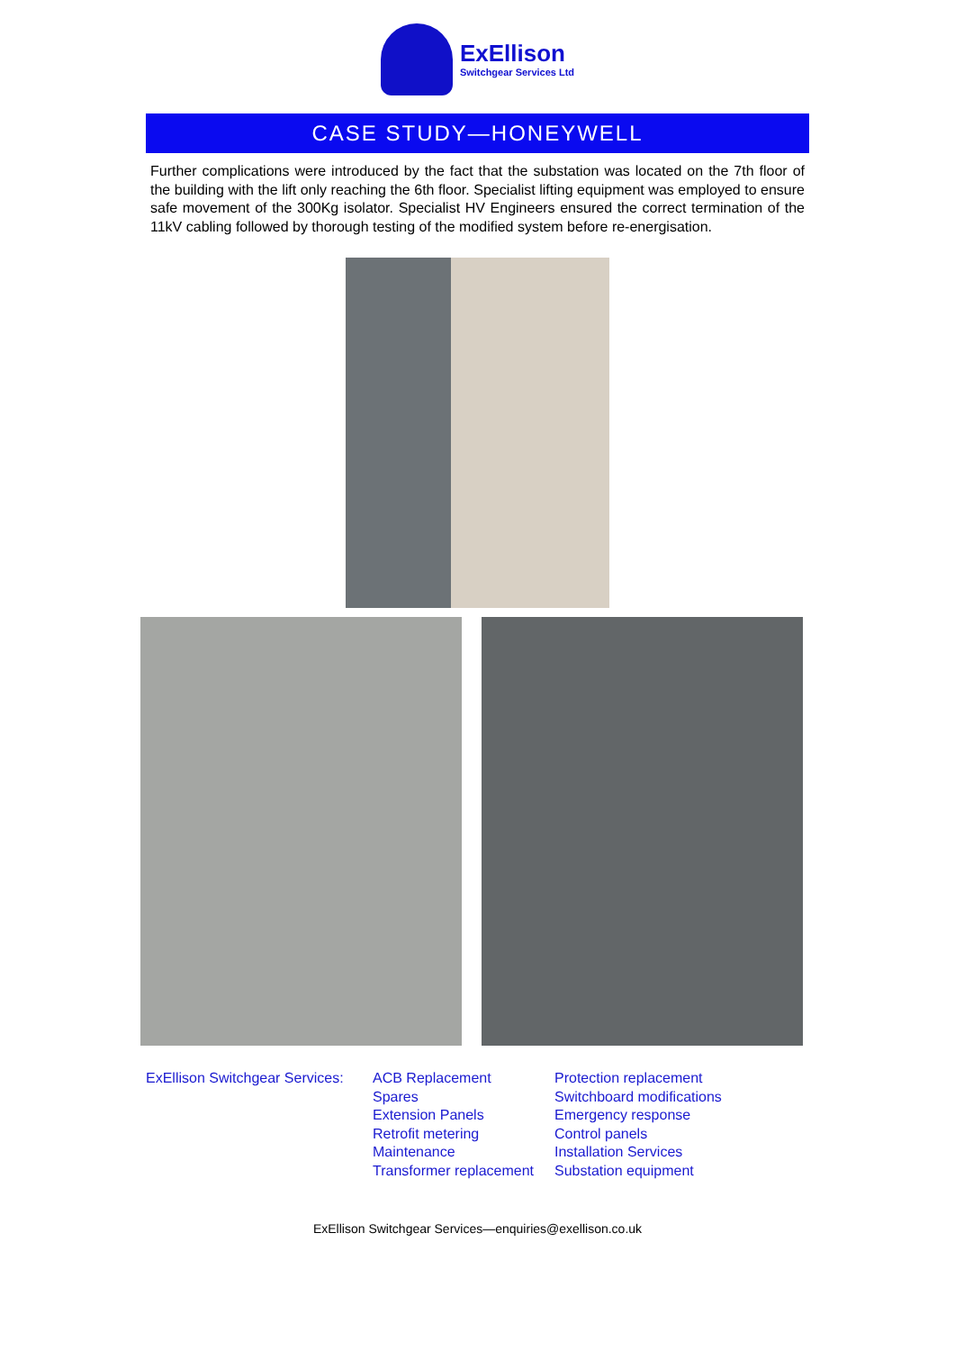ExEllison
Switchgear Services Ltd
CASE STUDY—HONEYWELL
Further complications were introduced by the fact that the substation was located on the 7th floor of the building with the lift only reaching the 6th floor. Specialist lifting equipment was employed to ensure safe movement of the 300Kg isolator. Specialist HV Engineers ensured the correct termination of the 11kV cabling followed by thorough testing of the modified system before re-energisation.
ExEllison Switchgear Services:
ACB Replacement
Spares
Extension Panels
Retrofit metering
Maintenance
Transformer replacement
Protection replacement
Switchboard modifications
Emergency response
Control panels
Installation Services
Substation equipment
ExEllison Switchgear Services—enquiries@exellison.co.uk